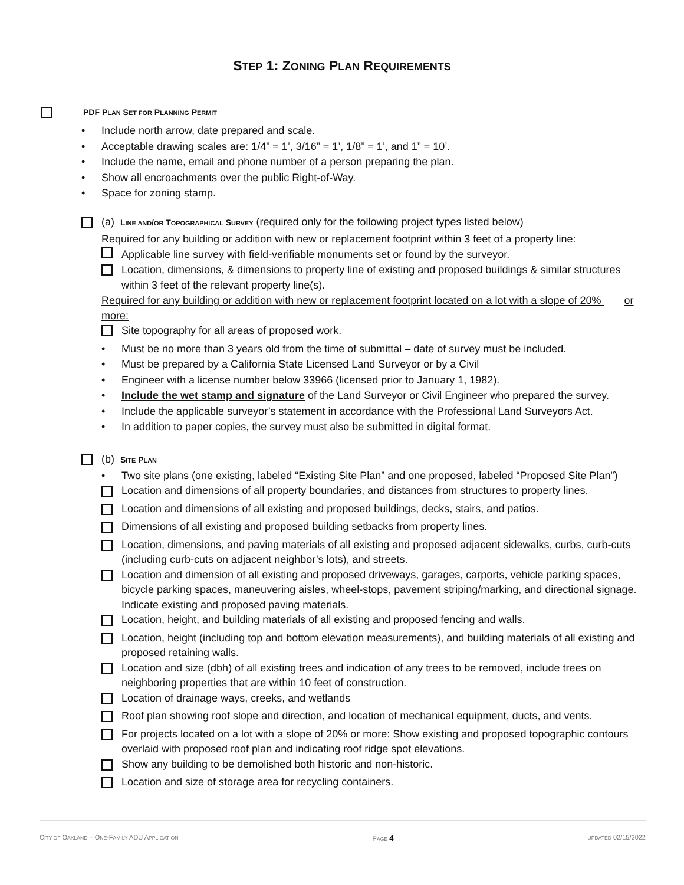STEP 1: ZONING PLAN REQUIREMENTS
PDF PLAN SET FOR PLANNING PERMIT
• Include north arrow, date prepared and scale.
• Acceptable drawing scales are: 1/4” = 1’, 3/16” = 1’, 1/8” = 1’, and 1” = 10’.
• Include the name, email and phone number of a person preparing the plan.
• Show all encroachments over the public Right-of-Way.
• Space for zoning stamp.
(a) LINE AND/OR TOPOGRAPHICAL SURVEY (required only for the following project types listed below)
Required for any building or addition with new or replacement footprint within 3 feet of a property line:
Applicable line survey with field-verifiable monuments set or found by the surveyor.
Location, dimensions, & dimensions to property line of existing and proposed buildings & similar structures within 3 feet of the relevant property line(s).
Required for any building or addition with new or replacement footprint located on a lot with a slope of 20% or more:
Site topography for all areas of proposed work.
• Must be no more than 3 years old from the time of submittal – date of survey must be included.
• Must be prepared by a California State Licensed Land Surveyor or by a Civil
• Engineer with a license number below 33966 (licensed prior to January 1, 1982).
• Include the wet stamp and signature of the Land Surveyor or Civil Engineer who prepared the survey.
• Include the applicable surveyor’s statement in accordance with the Professional Land Surveyors Act.
• In addition to paper copies, the survey must also be submitted in digital format.
(b) SITE PLAN
• Two site plans (one existing, labeled “Existing Site Plan” and one proposed, labeled “Proposed Site Plan”)
Location and dimensions of all property boundaries, and distances from structures to property lines.
Location and dimensions of all existing and proposed buildings, decks, stairs, and patios.
Dimensions of all existing and proposed building setbacks from property lines.
Location, dimensions, and paving materials of all existing and proposed adjacent sidewalks, curbs, curb-cuts (including curb-cuts on adjacent neighbor’s lots), and streets.
Location and dimension of all existing and proposed driveways, garages, carports, vehicle parking spaces, bicycle parking spaces, maneuvering aisles, wheel-stops, pavement striping/marking, and directional signage. Indicate existing and proposed paving materials.
Location, height, and building materials of all existing and proposed fencing and walls.
Location, height (including top and bottom elevation measurements), and building materials of all existing and proposed retaining walls.
Location and size (dbh) of all existing trees and indication of any trees to be removed, include trees on neighboring properties that are within 10 feet of construction.
Location of drainage ways, creeks, and wetlands
Roof plan showing roof slope and direction, and location of mechanical equipment, ducts, and vents.
For projects located on a lot with a slope of 20% or more: Show existing and proposed topographic contours overlaid with proposed roof plan and indicating roof ridge spot elevations.
Show any building to be demolished both historic and non-historic.
Location and size of storage area for recycling containers.
CITY OF OAKLAND – ONE-FAMILY ADU APPLICATION PAGE 4 UPDATED 02/15/2022